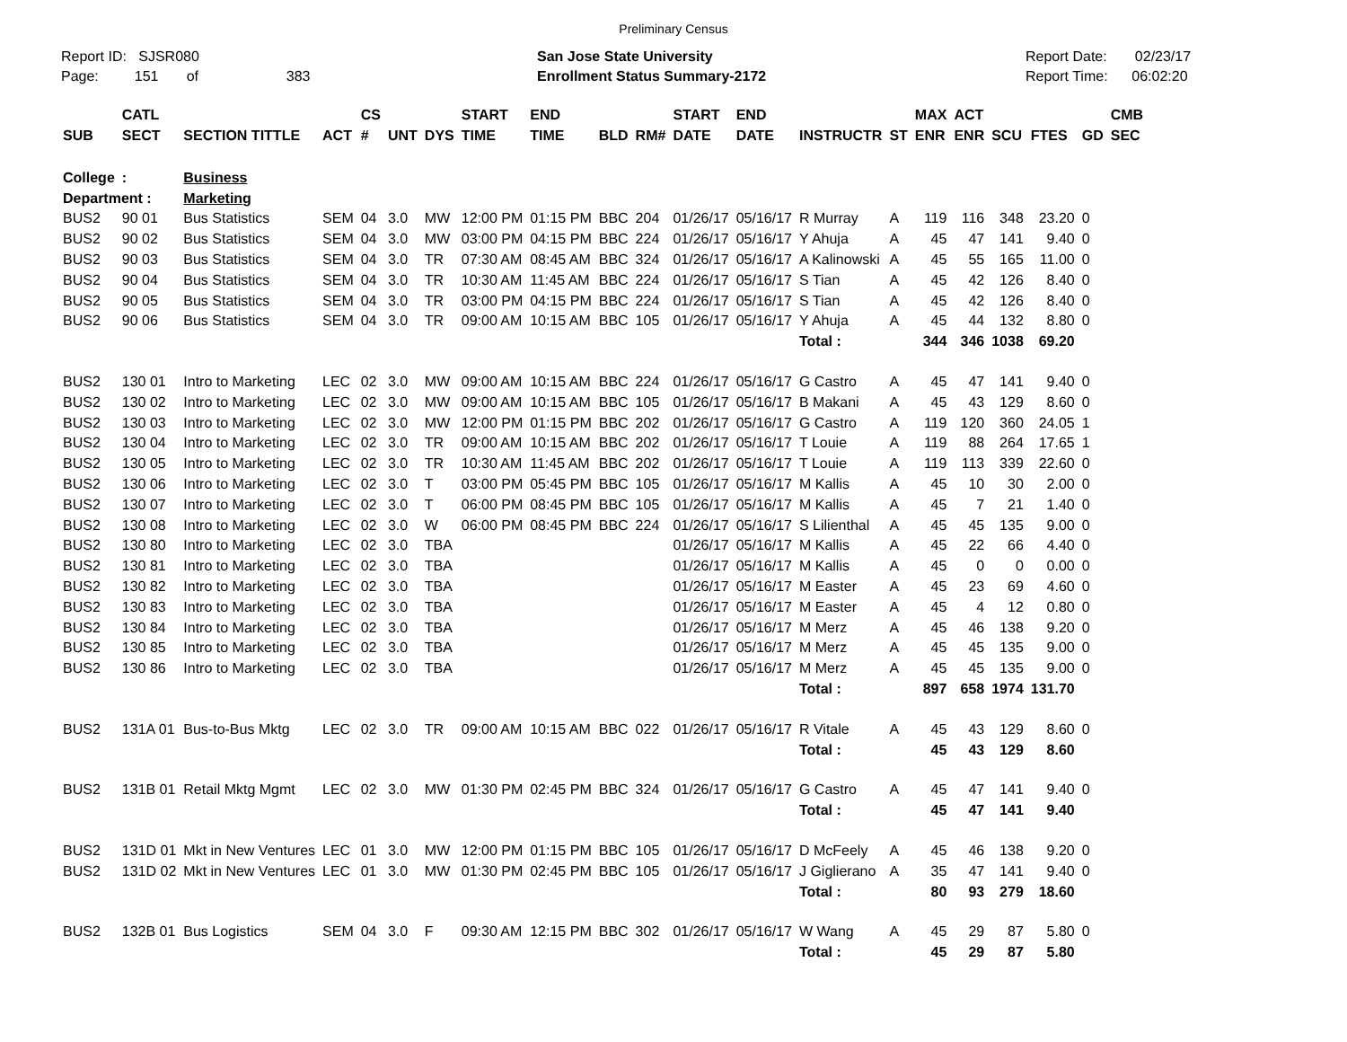Preliminary Census
Report ID: SJSR080
Page: 151 of 383
San Jose State University
Enrollment Status Summary-2172
Report Date: 02/23/17
Report Time: 06:02:20
| SUB | CATL SECT | SECTION TITTLE | ACT | CS # | UNT | DYS | START TIME | END TIME | BLD | RM# | START DATE | END DATE | INSTRUCTR | ST | MAX ENR | ACT ENR | SCU | FTES | GD | CMB SEC |
| --- | --- | --- | --- | --- | --- | --- | --- | --- | --- | --- | --- | --- | --- | --- | --- | --- | --- | --- | --- | --- |
| College | : | Business | | | | | | | | | | | | | | | | | | |
| Department : | | Marketing | | | | | | | | | | | | | | | | | | |
| BUS2 | 90 01 | Bus Statistics | SEM | 04 | 3.0 | MW | 12:00 PM | 01:15 PM | BBC | 204 | 01/26/17 | 05/16/17 | R Murray | A | 119 | 116 | 348 | 23.20 | 0 | |
| BUS2 | 90 02 | Bus Statistics | SEM | 04 | 3.0 | MW | 03:00 PM | 04:15 PM | BBC | 224 | 01/26/17 | 05/16/17 | Y Ahuja | A | 45 | 47 | 141 | 9.40 | 0 | |
| BUS2 | 90 03 | Bus Statistics | SEM | 04 | 3.0 | TR | 07:30 AM | 08:45 AM | BBC | 324 | 01/26/17 | 05/16/17 | A Kalinowski | A | 45 | 55 | 165 | 11.00 | 0 | |
| BUS2 | 90 04 | Bus Statistics | SEM | 04 | 3.0 | TR | 10:30 AM | 11:45 AM | BBC | 224 | 01/26/17 | 05/16/17 | S Tian | A | 45 | 42 | 126 | 8.40 | 0 | |
| BUS2 | 90 05 | Bus Statistics | SEM | 04 | 3.0 | TR | 03:00 PM | 04:15 PM | BBC | 224 | 01/26/17 | 05/16/17 | S Tian | A | 45 | 42 | 126 | 8.40 | 0 | |
| BUS2 | 90 06 | Bus Statistics | SEM | 04 | 3.0 | TR | 09:00 AM | 10:15 AM | BBC | 105 | 01/26/17 | 05/16/17 | Y Ahuja | A | 45 | 44 | 132 | 8.80 | 0 | |
| | | | | | | | | | | | | | Total : | | 344 | 346 | 1038 | 69.20 | | |
| BUS2 | 130 01 | Intro to Marketing | LEC | 02 | 3.0 | MW | 09:00 AM | 10:15 AM | BBC | 224 | 01/26/17 | 05/16/17 | G Castro | A | 45 | 47 | 141 | 9.40 | 0 | |
| BUS2 | 130 02 | Intro to Marketing | LEC | 02 | 3.0 | MW | 09:00 AM | 10:15 AM | BBC | 105 | 01/26/17 | 05/16/17 | B Makani | A | 45 | 43 | 129 | 8.60 | 0 | |
| BUS2 | 130 03 | Intro to Marketing | LEC | 02 | 3.0 | MW | 12:00 PM | 01:15 PM | BBC | 202 | 01/26/17 | 05/16/17 | G Castro | A | 119 | 120 | 360 | 24.05 | 1 | |
| BUS2 | 130 04 | Intro to Marketing | LEC | 02 | 3.0 | TR | 09:00 AM | 10:15 AM | BBC | 202 | 01/26/17 | 05/16/17 | T Louie | A | 119 | 88 | 264 | 17.65 | 1 | |
| BUS2 | 130 05 | Intro to Marketing | LEC | 02 | 3.0 | TR | 10:30 AM | 11:45 AM | BBC | 202 | 01/26/17 | 05/16/17 | T Louie | A | 119 | 113 | 339 | 22.60 | 0 | |
| BUS2 | 130 06 | Intro to Marketing | LEC | 02 | 3.0 | T | 03:00 PM | 05:45 PM | BBC | 105 | 01/26/17 | 05/16/17 | M Kallis | A | 45 | 10 | 30 | 2.00 | 0 | |
| BUS2 | 130 07 | Intro to Marketing | LEC | 02 | 3.0 | T | 06:00 PM | 08:45 PM | BBC | 105 | 01/26/17 | 05/16/17 | M Kallis | A | 45 | 7 | 21 | 1.40 | 0 | |
| BUS2 | 130 08 | Intro to Marketing | LEC | 02 | 3.0 | W | 06:00 PM | 08:45 PM | BBC | 224 | 01/26/17 | 05/16/17 | S Lilienthal | A | 45 | 45 | 135 | 9.00 | 0 | |
| BUS2 | 130 80 | Intro to Marketing | LEC | 02 | 3.0 | TBA | | | | | 01/26/17 | 05/16/17 | M Kallis | A | 45 | 22 | 66 | 4.40 | 0 | |
| BUS2 | 130 81 | Intro to Marketing | LEC | 02 | 3.0 | TBA | | | | | 01/26/17 | 05/16/17 | M Kallis | A | 45 | 0 | 0 | 0.00 | 0 | |
| BUS2 | 130 82 | Intro to Marketing | LEC | 02 | 3.0 | TBA | | | | | 01/26/17 | 05/16/17 | M Easter | A | 45 | 23 | 69 | 4.60 | 0 | |
| BUS2 | 130 83 | Intro to Marketing | LEC | 02 | 3.0 | TBA | | | | | 01/26/17 | 05/16/17 | M Easter | A | 45 | 4 | 12 | 0.80 | 0 | |
| BUS2 | 130 84 | Intro to Marketing | LEC | 02 | 3.0 | TBA | | | | | 01/26/17 | 05/16/17 | M Merz | A | 45 | 46 | 138 | 9.20 | 0 | |
| BUS2 | 130 85 | Intro to Marketing | LEC | 02 | 3.0 | TBA | | | | | 01/26/17 | 05/16/17 | M Merz | A | 45 | 45 | 135 | 9.00 | 0 | |
| BUS2 | 130 86 | Intro to Marketing | LEC | 02 | 3.0 | TBA | | | | | 01/26/17 | 05/16/17 | M Merz | A | 45 | 45 | 135 | 9.00 | 0 | |
| | | | | | | | | | | | | | Total : | | 897 | 658 | 1974 | 131.70 | | |
| BUS2 | 131A 01 | Bus-to-Bus Mktg | LEC | 02 | 3.0 | TR | 09:00 AM | 10:15 AM | BBC | 022 | 01/26/17 | 05/16/17 | R Vitale | A | 45 | 43 | 129 | 8.60 | 0 | |
| | | | | | | | | | | | | | Total : | | 45 | 43 | 129 | 8.60 | | |
| BUS2 | 131B 01 | Retail Mktg Mgmt | LEC | 02 | 3.0 | MW | 01:30 PM | 02:45 PM | BBC | 324 | 01/26/17 | 05/16/17 | G Castro | A | 45 | 47 | 141 | 9.40 | 0 | |
| | | | | | | | | | | | | | Total : | | 45 | 47 | 141 | 9.40 | | |
| BUS2 | 131D 01 | Mkt in New Ventures | LEC | 01 | 3.0 | MW | 12:00 PM | 01:15 PM | BBC | 105 | 01/26/17 | 05/16/17 | D McFeely | A | 45 | 46 | 138 | 9.20 | 0 | |
| BUS2 | 131D 02 | Mkt in New Ventures | LEC | 01 | 3.0 | MW | 01:30 PM | 02:45 PM | BBC | 105 | 01/26/17 | 05/16/17 | J Giglierano | A | 35 | 47 | 141 | 9.40 | 0 | |
| | | | | | | | | | | | | | Total : | | 80 | 93 | 279 | 18.60 | | |
| BUS2 | 132B 01 | Bus Logistics | SEM | 04 | 3.0 | F | 09:30 AM | 12:15 PM | BBC | 302 | 01/26/17 | 05/16/17 | W Wang | A | 45 | 29 | 87 | 5.80 | 0 | |
| | | | | | | | | | | | | | Total : | | 45 | 29 | 87 | 5.80 | | |